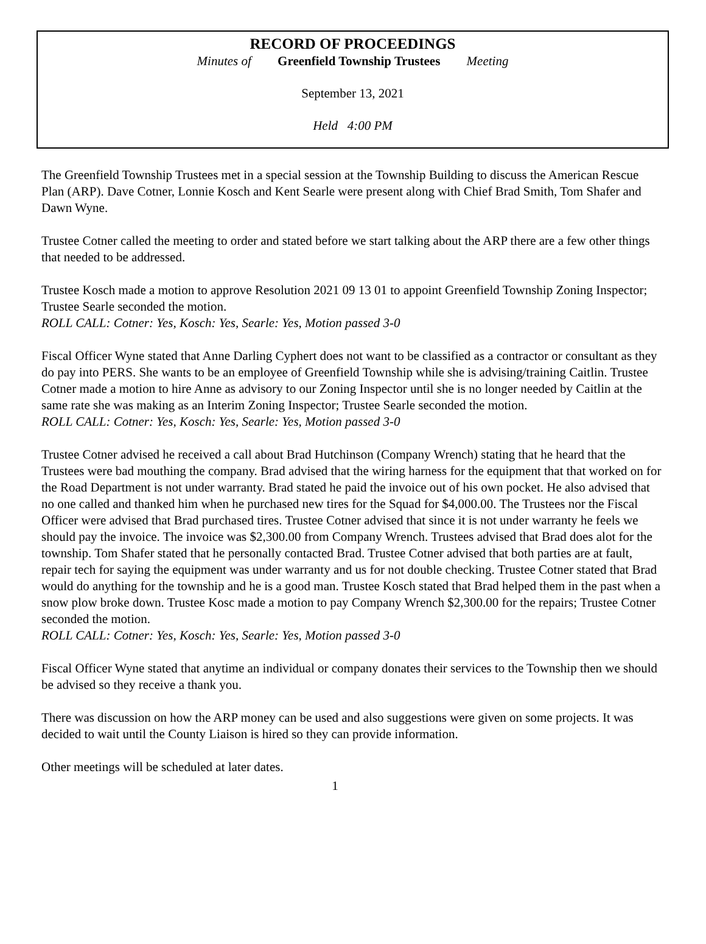RECORD OF PROCEEDINGS
Minutes of Greenfield Township Trustees Meeting
September 13, 2021
Held 4:00 PM
The Greenfield Township Trustees met in a special session at the Township Building to discuss the American Rescue Plan (ARP). Dave Cotner, Lonnie Kosch and Kent Searle were present along with Chief Brad Smith, Tom Shafer and Dawn Wyne.
Trustee Cotner called the meeting to order and stated before we start talking about the ARP there are a few other things that needed to be addressed.
Trustee Kosch made a motion to approve Resolution 2021 09 13 01 to appoint Greenfield Township Zoning Inspector; Trustee Searle seconded the motion.
ROLL CALL: Cotner: Yes, Kosch: Yes, Searle: Yes, Motion passed 3-0
Fiscal Officer Wyne stated that Anne Darling Cyphert does not want to be classified as a contractor or consultant as they do pay into PERS. She wants to be an employee of Greenfield Township while she is advising/training Caitlin. Trustee Cotner made a motion to hire Anne as advisory to our Zoning Inspector until she is no longer needed by Caitlin at the same rate she was making as an Interim Zoning Inspector; Trustee Searle seconded the motion.
ROLL CALL: Cotner: Yes, Kosch: Yes, Searle: Yes, Motion passed 3-0
Trustee Cotner advised he received a call about Brad Hutchinson (Company Wrench) stating that he heard that the Trustees were bad mouthing the company. Brad advised that the wiring harness for the equipment that that worked on for the Road Department is not under warranty. Brad stated he paid the invoice out of his own pocket. He also advised that no one called and thanked him when he purchased new tires for the Squad for $4,000.00. The Trustees nor the Fiscal Officer were advised that Brad purchased tires. Trustee Cotner advised that since it is not under warranty he feels we should pay the invoice. The invoice was $2,300.00 from Company Wrench. Trustees advised that Brad does alot for the township. Tom Shafer stated that he personally contacted Brad. Trustee Cotner advised that both parties are at fault, repair tech for saying the equipment was under warranty and us for not double checking. Trustee Cotner stated that Brad would do anything for the township and he is a good man. Trustee Kosch stated that Brad helped them in the past when a snow plow broke down. Trustee Kosc made a motion to pay Company Wrench $2,300.00 for the repairs; Trustee Cotner seconded the motion.
ROLL CALL: Cotner: Yes, Kosch: Yes, Searle: Yes, Motion passed 3-0
Fiscal Officer Wyne stated that anytime an individual or company donates their services to the Township then we should be advised so they receive a thank you.
There was discussion on how the ARP money can be used and also suggestions were given on some projects. It was decided to wait until the County Liaison is hired so they can provide information.
Other meetings will be scheduled at later dates.
1